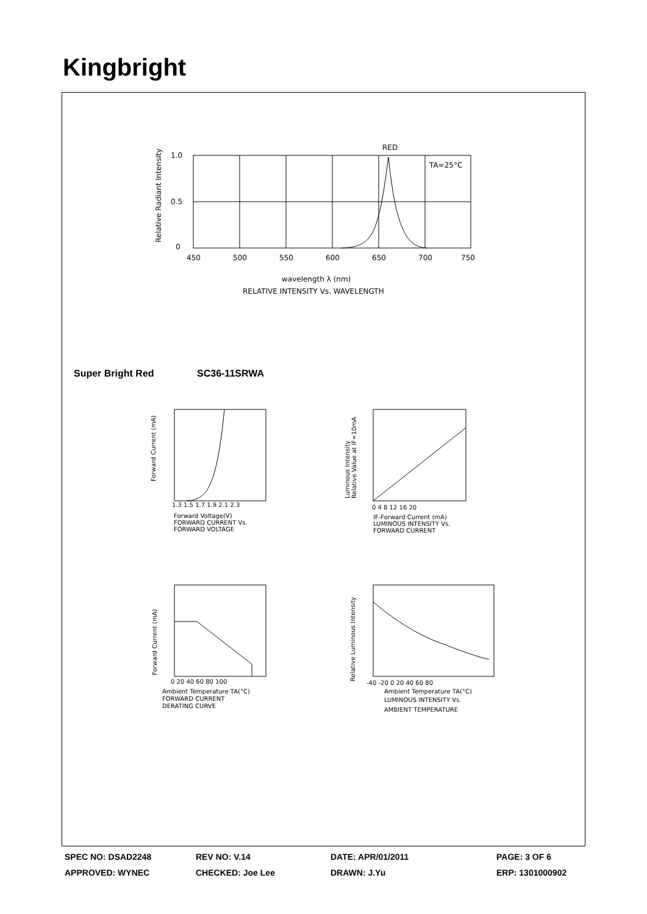Kingbright
RED
TA=25°C
1.0
0.5
0
450
500
550
600
650
700
750
wavelength λ (nm)
RELATIVE INTENSITY Vs. WAVELENGTH
Relative Radiant Intensity
1.3 1.5 1.7 1.9 2.1 2.3
Forward Voltage(V)
FORWARD CURRENT Vs.
FORWARD VOLTAGE
Forward Current (mA)
0 4 8 12 16 20
IF-Forward Current (mA)
LUMINOUS INTENSITY Vs.
FORWARD CURRENT
Luminous Intensity
Relative Value at IF=10mA
0 20 40 60 80 100
Ambient Temperature TA(°C)
FORWARD CURRENT
DERATING CURVE
Forward Current (mA)
-40 -20 0 20 40 60 80
Ambient Temperature TA(°C)
LUMINOUS INTENSITY Vs.
AMBIENT TEMPERATURE
Relative Luminous Intensity
Super Bright Red SC36-11SRWA
SPEC NO: DSAD2248 REV NO: V.14 DATE: APR/01/2011 PAGE: 3 OF 6
APPROVED: WYNEC CHECKED: Joe Lee DRAWN: J.Yu ERP: 1301000902